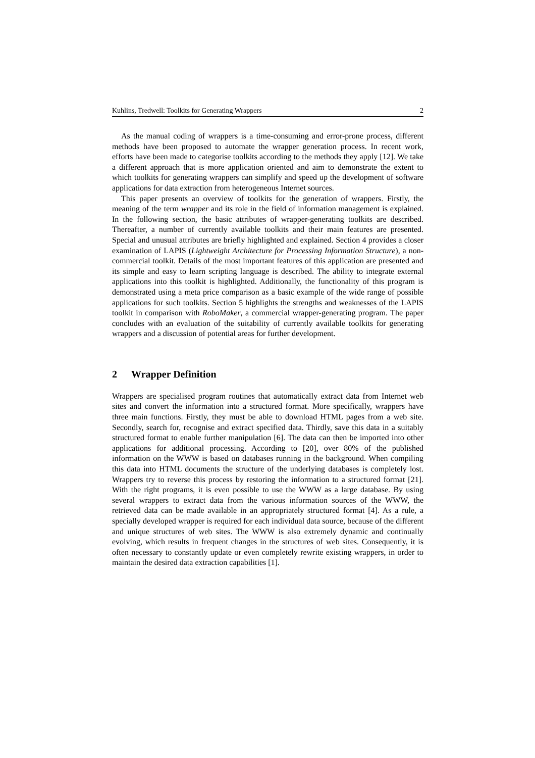Kuhlins, Tredwell: Toolkits for Generating Wrappers 2
As the manual coding of wrappers is a time-consuming and error-prone process, different methods have been proposed to automate the wrapper generation process. In recent work, efforts have been made to categorise toolkits according to the methods they apply [12]. We take a different approach that is more application oriented and aim to demonstrate the extent to which toolkits for generating wrappers can simplify and speed up the development of software applications for data extraction from heterogeneous Internet sources.
This paper presents an overview of toolkits for the generation of wrappers. Firstly, the meaning of the term wrapper and its role in the field of information management is explained. In the following section, the basic attributes of wrapper-generating toolkits are described. Thereafter, a number of currently available toolkits and their main features are presented. Special and unusual attributes are briefly highlighted and explained. Section 4 provides a closer examination of LAPIS (Lightweight Architecture for Processing Information Structure), a non-commercial toolkit. Details of the most important features of this application are presented and its simple and easy to learn scripting language is described. The ability to integrate external applications into this toolkit is highlighted. Additionally, the functionality of this program is demonstrated using a meta price comparison as a basic example of the wide range of possible applications for such toolkits. Section 5 highlights the strengths and weaknesses of the LAPIS toolkit in comparison with RoboMaker, a commercial wrapper-generating program. The paper concludes with an evaluation of the suitability of currently available toolkits for generating wrappers and a discussion of potential areas for further development.
2 Wrapper Definition
Wrappers are specialised program routines that automatically extract data from Internet web sites and convert the information into a structured format. More specifically, wrappers have three main functions. Firstly, they must be able to download HTML pages from a web site. Secondly, search for, recognise and extract specified data. Thirdly, save this data in a suitably structured format to enable further manipulation [6]. The data can then be imported into other applications for additional processing. According to [20], over 80% of the published information on the WWW is based on databases running in the background. When compiling this data into HTML documents the structure of the underlying databases is completely lost. Wrappers try to reverse this process by restoring the information to a structured format [21]. With the right programs, it is even possible to use the WWW as a large database. By using several wrappers to extract data from the various information sources of the WWW, the retrieved data can be made available in an appropriately structured format [4]. As a rule, a specially developed wrapper is required for each individual data source, because of the different and unique structures of web sites. The WWW is also extremely dynamic and continually evolving, which results in frequent changes in the structures of web sites. Consequently, it is often necessary to constantly update or even completely rewrite existing wrappers, in order to maintain the desired data extraction capabilities [1].